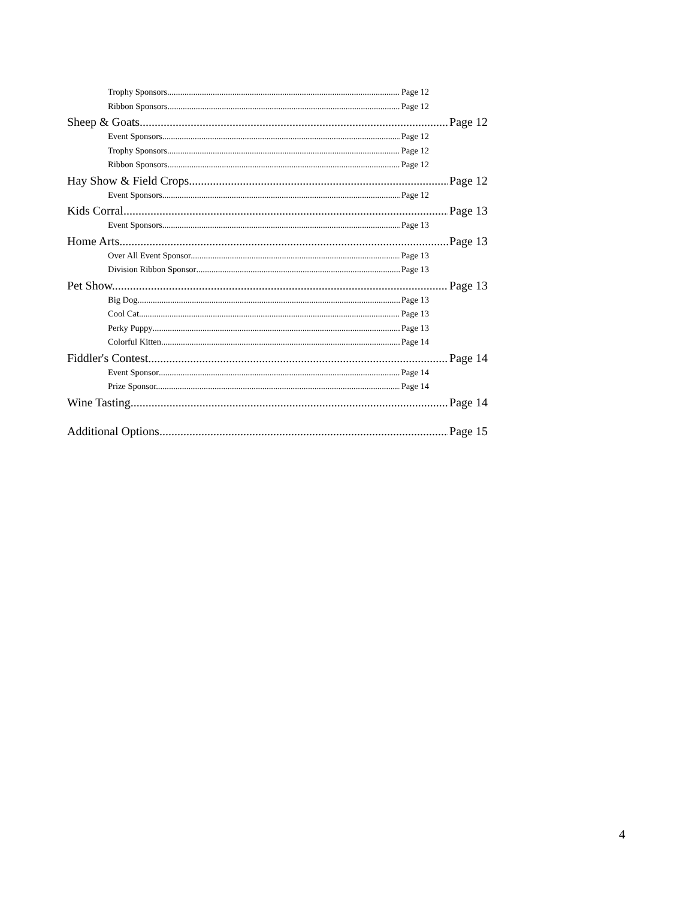Trophy Sponsors. Page 12
Ribbon Sponsors. Page 12
Sheep & Goats Page 12
Event Sponsors. Page 12
Trophy Sponsors. Page 12
Ribbon Sponsors. Page 12
Hay Show & Field Crops Page 12
Event Sponsors. Page 12
Kids Corral Page 13
Event Sponsors. Page 13
Home Arts Page 13
Over All Event Sponsor. Page 13
Division Ribbon Sponsor Page 13
Pet Show. Page 13
Big Dog Page 13
Cool Cat Page 13
Perky Puppy Page 13
Colorful Kitten Page 14
Fiddler's Contest Page 14
Event Sponsor Page 14
Prize Sponsor. Page 14
Wine Tasting Page 14
Additional Options Page 15
4